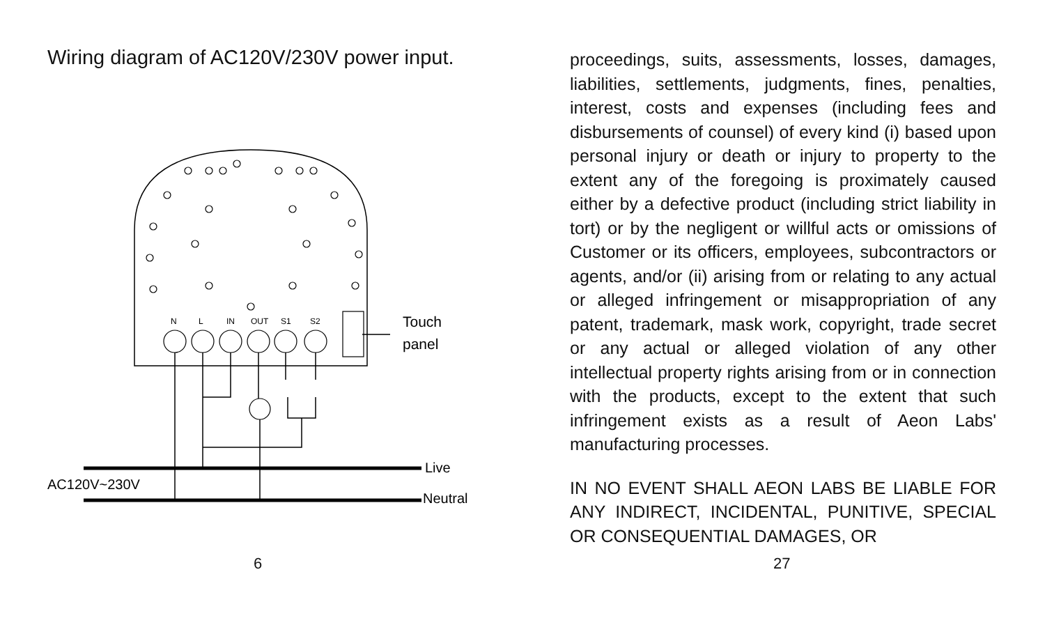Wiring diagram of AC120V/230V power input.
N
L
IN
OUT
S1
S2
Touch
panel
Live
Neutral
AC120V~230V
6
proceedings, suits, assessments, losses, damages, liabilities, settlements, judgments, fines, penalties, interest, costs and expenses (including fees and disbursements of counsel) of every kind (i) based upon personal injury or death or injury to property to the extent any of the foregoing is proximately caused either by a defective product (including strict liability in tort) or by the negligent or willful acts or omissions of Customer or its officers, employees, subcontractors or agents, and/or (ii) arising from or relating to any actual or alleged infringement or misappropriation of any patent, trademark, mask work, copyright, trade secret or any actual or alleged violation of any other intellectual property rights arising from or in connection with the products, except to the extent that such infringement exists as a result of Aeon Labs' manufacturing processes.
IN NO EVENT SHALL AEON LABS BE LIABLE FOR ANY INDIRECT, INCIDENTAL, PUNITIVE, SPECIAL OR CONSEQUENTIAL DAMAGES, OR
27